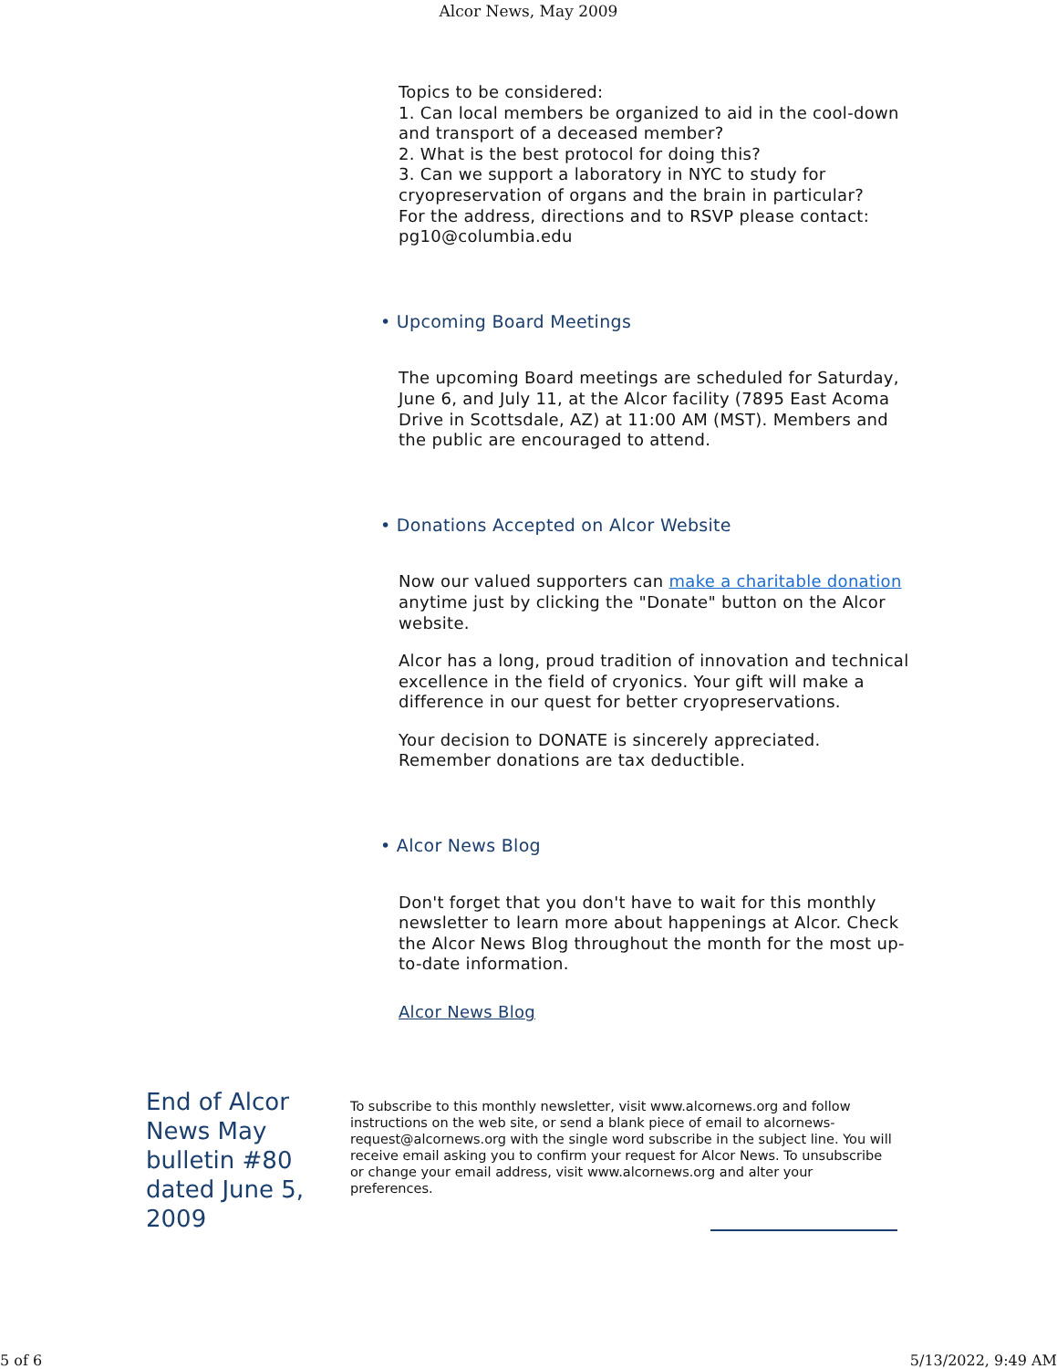Alcor News, May 2009
Topics to be considered:
1. Can local members be organized to aid in the cool-down and transport of a deceased member?
2. What is the best protocol for doing this?
3. Can we support a laboratory in NYC to study for cryopreservation of organs and the brain in particular?
For the address, directions and to RSVP please contact: pg10@columbia.edu
• Upcoming Board Meetings
The upcoming Board meetings are scheduled for Saturday, June 6, and July 11, at the Alcor facility (7895 East Acoma Drive in Scottsdale, AZ) at 11:00 AM (MST). Members and the public are encouraged to attend.
• Donations Accepted on Alcor Website
Now our valued supporters can make a charitable donation anytime just by clicking the "Donate" button on the Alcor website.
Alcor has a long, proud tradition of innovation and technical excellence in the field of cryonics. Your gift will make a difference in our quest for better cryopreservations.
Your decision to DONATE is sincerely appreciated. Remember donations are tax deductible.
• Alcor News Blog
Don't forget that you don't have to wait for this monthly newsletter to learn more about happenings at Alcor. Check the Alcor News Blog throughout the month for the most up-to-date information.
Alcor News Blog
End of Alcor News May bulletin #80 dated June 5, 2009
To subscribe to this monthly newsletter, visit www.alcornews.org and follow instructions on the web site, or send a blank piece of email to alcornews-request@alcornews.org with the single word subscribe in the subject line. You will receive email asking you to confirm your request for Alcor News. To unsubscribe or change your email address, visit www.alcornews.org and alter your preferences.
5 of 6 5/13/2022, 9:49 AM